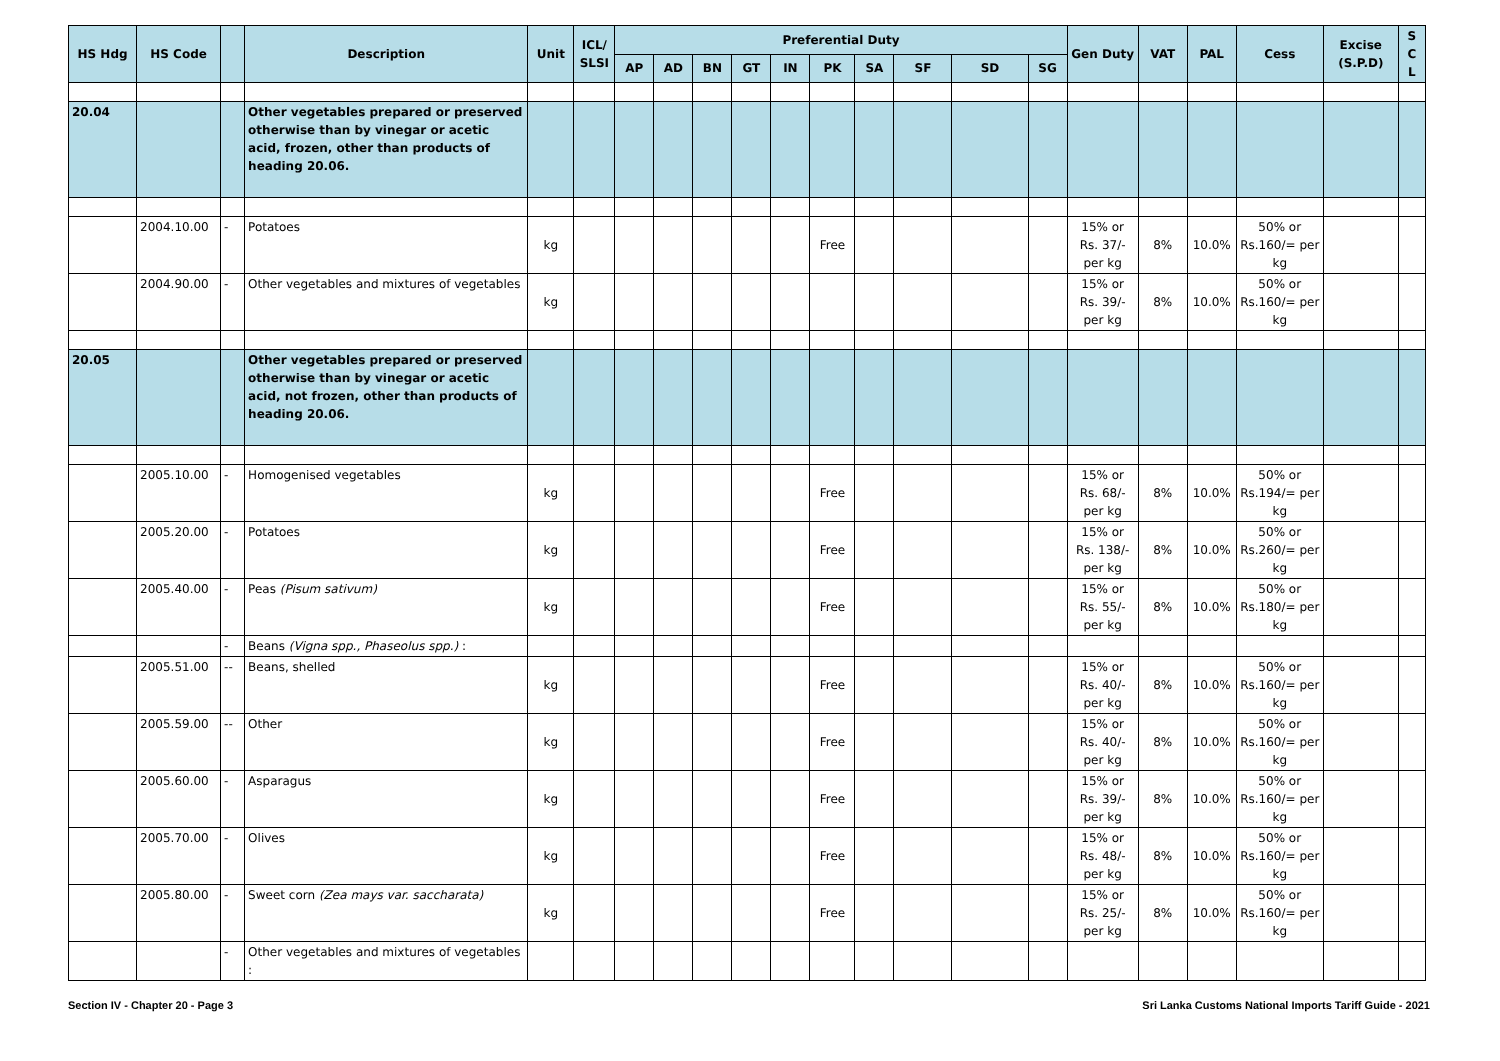| HS Hdg | HS Code | | Description | Unit | ICL/ SLSI | Preferential Duty | | | | | | | | | | Gen Duty | VAT | PAL | Cess | Excise (S.P.D) | S C L |
| --- | --- | --- | --- | --- | --- | --- | --- | --- | --- | --- | --- | --- | --- | --- | --- | --- | --- | --- | --- | --- | --- |
| | | | | | | AP | AD | BN | GT | IN | PK | SA | SF | SD | SG | | | | | | |
| 20.04 | | | Other vegetables prepared or preserved otherwise than by vinegar or acetic acid, frozen, other than products of heading 20.06. | | | | | | | | | | | | | | | | | | |
| | 2004.10.00 | - | Potatoes | kg | | | | | | | Free | | | | | 15% or Rs. 37/- per kg | 8% | 10.0% | 50% or Rs.160/= per kg | | |
| | 2004.90.00 | - | Other vegetables and mixtures of vegetables | kg | | | | | | | | | | | | 15% or Rs. 39/- per kg | 8% | 10.0% | 50% or Rs.160/= per kg | | |
| 20.05 | | | Other vegetables prepared or preserved otherwise than by vinegar or acetic acid, not frozen, other than products of heading 20.06. | | | | | | | | | | | | | | | | | | |
| | 2005.10.00 | - | Homogenised vegetables | kg | | | | | | | Free | | | | | 15% or Rs. 68/- per kg | 8% | 10.0% | 50% or Rs.194/= per kg | | |
| | 2005.20.00 | - | Potatoes | kg | | | | | | | Free | | | | | 15% or Rs. 138/- per kg | 8% | 10.0% | 50% or Rs.260/= per kg | | |
| | 2005.40.00 | - | Peas (Pisum sativum) | kg | | | | | | | Free | | | | | 15% or Rs. 55/- per kg | 8% | 10.0% | 50% or Rs.180/= per kg | | |
| | | - | Beans (Vigna spp., Phaseolus spp.) : | | | | | | | | | | | | | | | | | | |
| | 2005.51.00 | -- | Beans, shelled | kg | | | | | | | Free | | | | | 15% or Rs. 40/- per kg | 8% | 10.0% | 50% or Rs.160/= per kg | | |
| | 2005.59.00 | -- | Other | kg | | | | | | | Free | | | | | 15% or Rs. 40/- per kg | 8% | 10.0% | 50% or Rs.160/= per kg | | |
| | 2005.60.00 | - | Asparagus | kg | | | | | | | Free | | | | | 15% or Rs. 39/- per kg | 8% | 10.0% | 50% or Rs.160/= per kg | | |
| | 2005.70.00 | - | Olives | kg | | | | | | | Free | | | | | 15% or Rs. 48/- per kg | 8% | 10.0% | 50% or Rs.160/= per kg | | |
| | 2005.80.00 | - | Sweet corn (Zea mays var. saccharata) | kg | | | | | | | Free | | | | | 15% or Rs. 25/- per kg | 8% | 10.0% | 50% or Rs.160/= per kg | | |
| | | - | Other vegetables and mixtures of vegetables : | | | | | | | | | | | | | | | | | | |
Section IV - Chapter 20 - Page 3 Sri Lanka Customs National Imports Tariff Guide - 2021